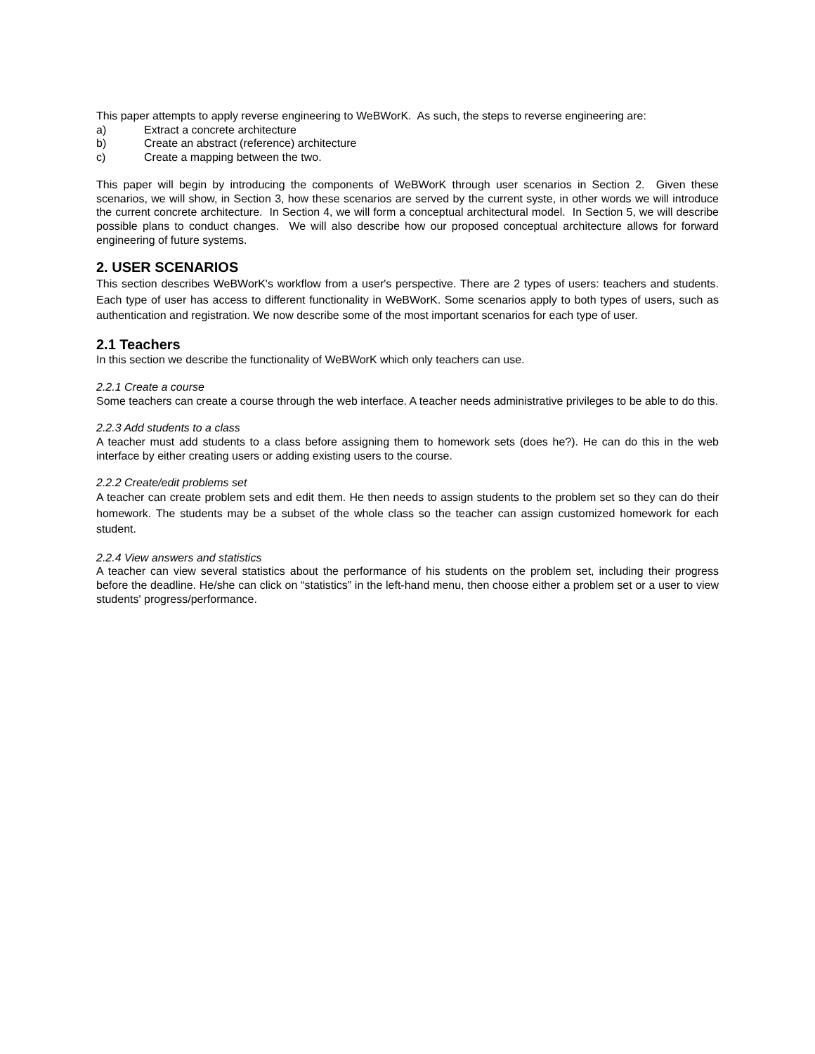This paper attempts to apply reverse engineering to WeBWorK. As such, the steps to reverse engineering are:
a) Extract a concrete architecture
b) Create an abstract (reference) architecture
c) Create a mapping between the two.
This paper will begin by introducing the components of WeBWorK through user scenarios in Section 2. Given these scenarios, we will show, in Section 3, how these scenarios are served by the current syste, in other words we will introduce the current concrete architecture. In Section 4, we will form a conceptual architectural model. In Section 5, we will describe possible plans to conduct changes. We will also describe how our proposed conceptual architecture allows for forward engineering of future systems.
2. USER SCENARIOS
This section describes WeBWorK's workflow from a user's perspective. There are 2 types of users: teachers and students. Each type of user has access to different functionality in WeBWorK. Some scenarios apply to both types of users, such as authentication and registration. We now describe some of the most important scenarios for each type of user.
2.1 Teachers
In this section we describe the functionality of WeBWorK which only teachers can use.
2.2.1 Create a course
Some teachers can create a course through the web interface. A teacher needs administrative privileges to be able to do this.
2.2.3 Add students to a class
A teacher must add students to a class before assigning them to homework sets (does he?). He can do this in the web interface by either creating users or adding existing users to the course.
2.2.2 Create/edit problems set
A teacher can create problem sets and edit them. He then needs to assign students to the problem set so they can do their homework. The students may be a subset of the whole class so the teacher can assign customized homework for each student.
2.2.4 View answers and statistics
A teacher can view several statistics about the performance of his students on the problem set, including their progress before the deadline. He/she can click on “statistics” in the left-hand menu, then choose either a problem set or a user to view students' progress/performance.